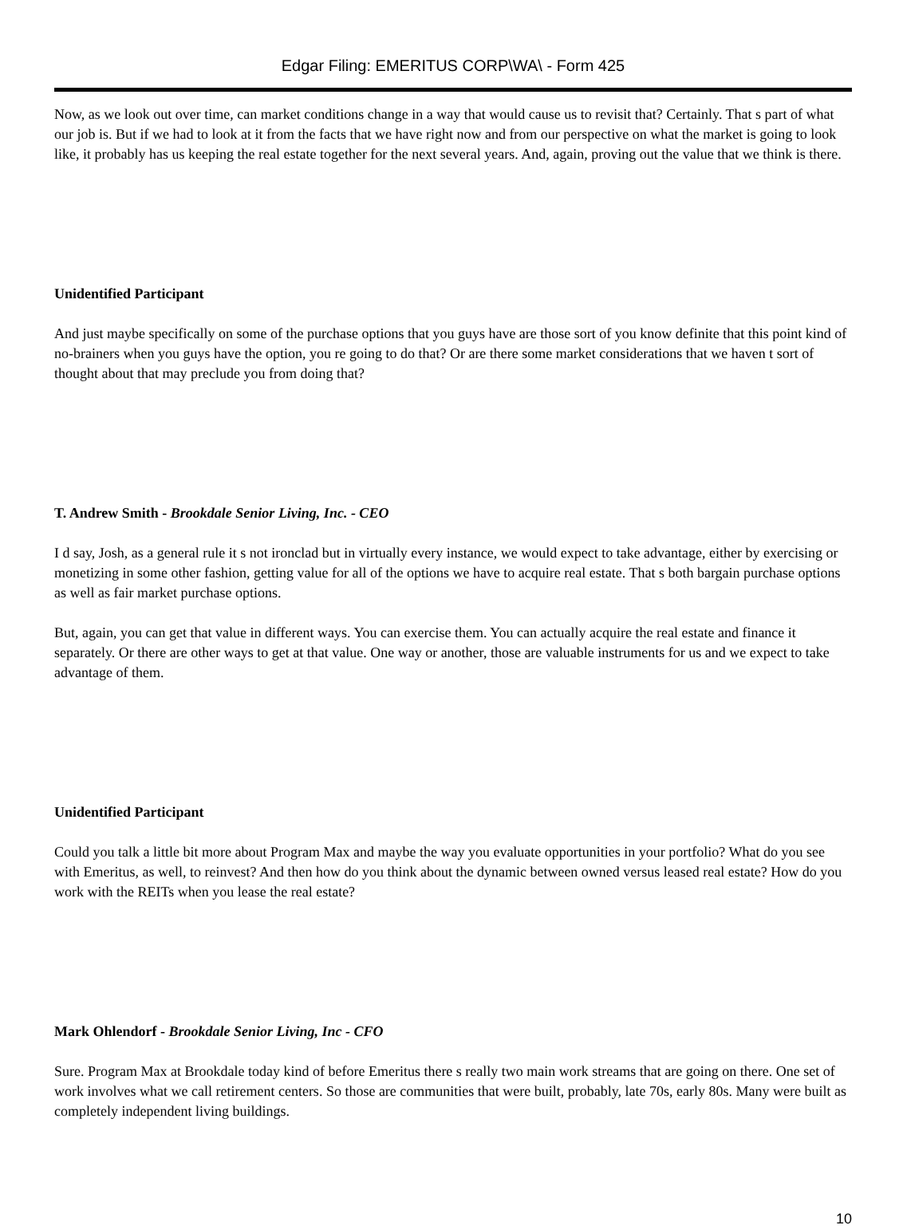Edgar Filing: EMERITUS CORP\WA\ - Form 425
Now, as we look out over time, can market conditions change in a way that would cause us to revisit that? Certainly. That s part of what our job is. But if we had to look at it from the facts that we have right now and from our perspective on what the market is going to look like, it probably has us keeping the real estate together for the next several years. And, again, proving out the value that we think is there.
Unidentified Participant
And just maybe specifically on some of the purchase options that you guys have are those sort of you know definite that this point kind of no-brainers when you guys have the option, you re going to do that? Or are there some market considerations that we haven t sort of thought about that may preclude you from doing that?
T. Andrew Smith - Brookdale Senior Living, Inc. - CEO
I d say, Josh, as a general rule it s not ironclad but in virtually every instance, we would expect to take advantage, either by exercising or monetizing in some other fashion, getting value for all of the options we have to acquire real estate. That s both bargain purchase options as well as fair market purchase options.
But, again, you can get that value in different ways. You can exercise them. You can actually acquire the real estate and finance it separately. Or there are other ways to get at that value. One way or another, those are valuable instruments for us and we expect to take advantage of them.
Unidentified Participant
Could you talk a little bit more about Program Max and maybe the way you evaluate opportunities in your portfolio? What do you see with Emeritus, as well, to reinvest? And then how do you think about the dynamic between owned versus leased real estate? How do you work with the REITs when you lease the real estate?
Mark Ohlendorf - Brookdale Senior Living, Inc - CFO
Sure. Program Max at Brookdale today kind of before Emeritus there s really two main work streams that are going on there. One set of work involves what we call retirement centers. So those are communities that were built, probably, late 70s, early 80s. Many were built as completely independent living buildings.
10